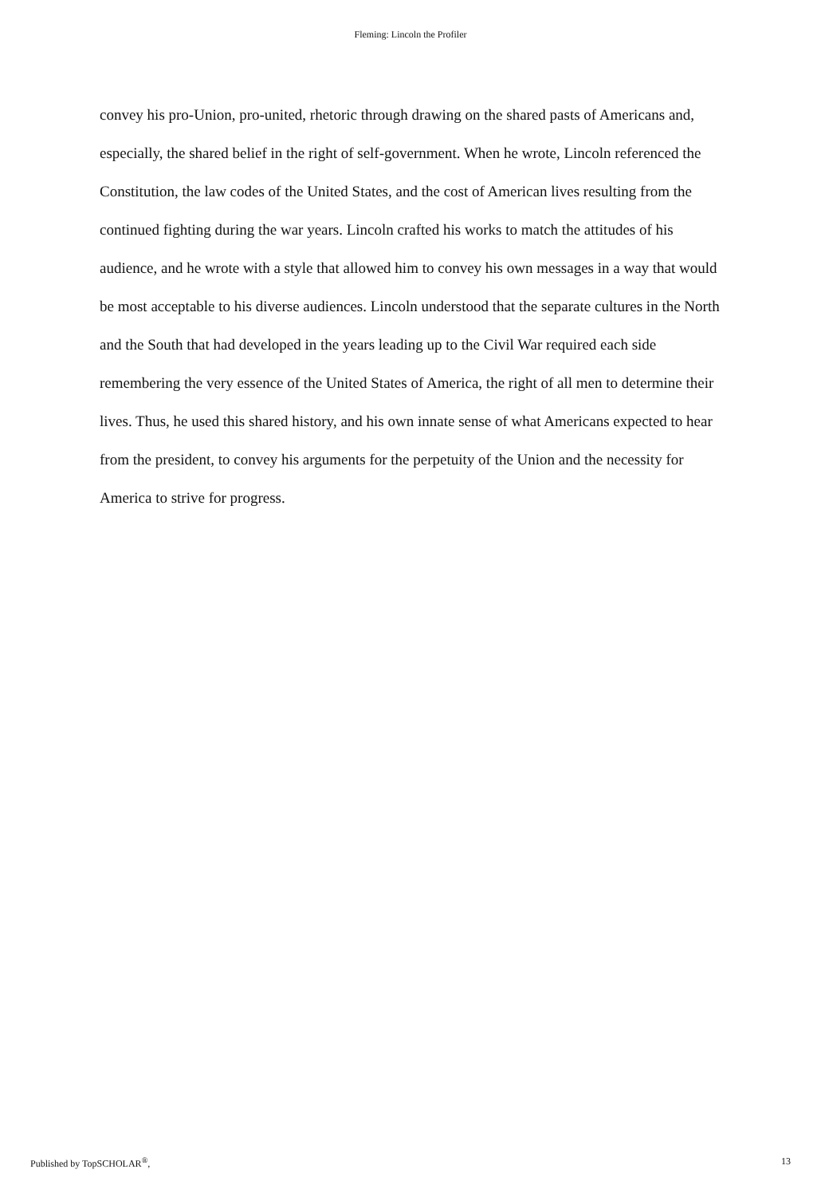Fleming: Lincoln the Profiler
convey his pro-Union, pro-united, rhetoric through drawing on the shared pasts of Americans and, especially, the shared belief in the right of self-government. When he wrote, Lincoln referenced the Constitution, the law codes of the United States, and the cost of American lives resulting from the continued fighting during the war years. Lincoln crafted his works to match the attitudes of his audience, and he wrote with a style that allowed him to convey his own messages in a way that would be most acceptable to his diverse audiences. Lincoln understood that the separate cultures in the North and the South that had developed in the years leading up to the Civil War required each side remembering the very essence of the United States of America, the right of all men to determine their lives. Thus, he used this shared history, and his own innate sense of what Americans expected to hear from the president, to convey his arguments for the perpetuity of the Union and the necessity for America to strive for progress.
Published by TopSCHOLAR<sup>®</sup>, 13